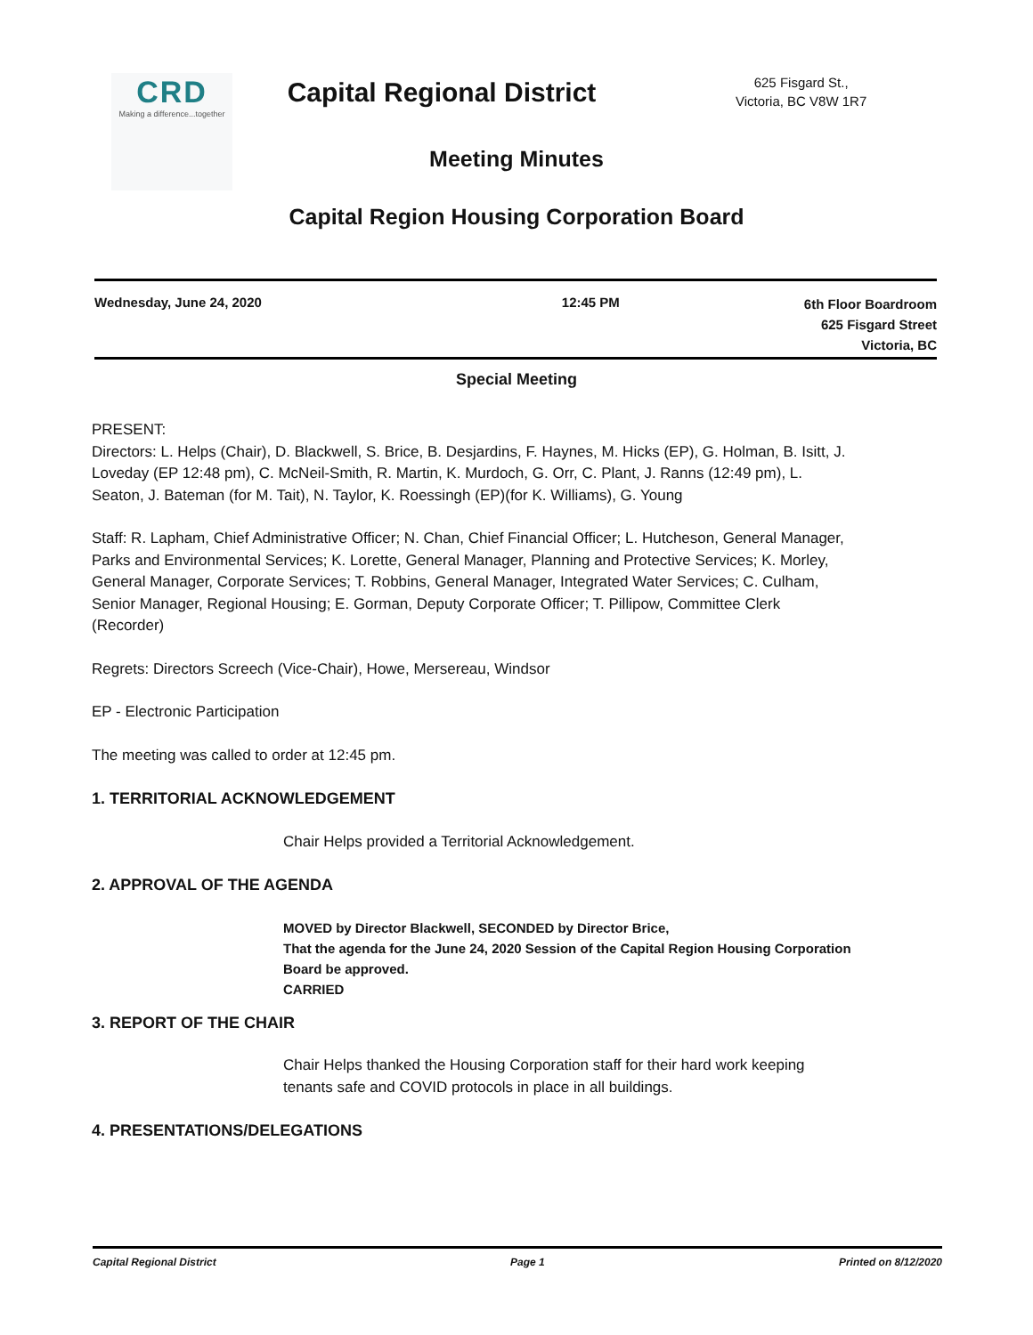CRD
Making a difference...together
Capital Regional District
625 Fisgard St.,
Victoria, BC V8W 1R7
Meeting Minutes
Capital Region Housing Corporation Board
Wednesday, June 24, 2020 12:45 PM 6th Floor Boardroom
625 Fisgard Street
Victoria, BC
Special Meeting
PRESENT:
Directors: L. Helps (Chair), D. Blackwell, S. Brice, B. Desjardins, F. Haynes, M. Hicks (EP), G. Holman, B. Isitt, J. Loveday (EP 12:48 pm), C. McNeil-Smith, R. Martin, K. Murdoch, G. Orr, C. Plant, J. Ranns (12:49 pm), L. Seaton, J. Bateman (for M. Tait), N. Taylor, K. Roessingh (EP)(for K. Williams), G. Young
Staff: R. Lapham, Chief Administrative Officer; N. Chan, Chief Financial Officer; L. Hutcheson, General Manager, Parks and Environmental Services; K. Lorette, General Manager, Planning and Protective Services; K. Morley, General Manager, Corporate Services; T. Robbins, General Manager, Integrated Water Services; C. Culham, Senior Manager, Regional Housing; E. Gorman, Deputy Corporate Officer; T. Pillipow, Committee Clerk (Recorder)
Regrets: Directors Screech (Vice-Chair), Howe, Mersereau, Windsor
EP - Electronic Participation
The meeting was called to order at 12:45 pm.
1. TERRITORIAL ACKNOWLEDGEMENT
Chair Helps provided a Territorial Acknowledgement.
2. APPROVAL OF THE AGENDA
MOVED by Director Blackwell, SECONDED by Director Brice,
That the agenda for the June 24, 2020 Session of the Capital Region Housing Corporation Board be approved.
CARRIED
3. REPORT OF THE CHAIR
Chair Helps thanked the Housing Corporation staff for their hard work keeping tenants safe and COVID protocols in place in all buildings.
4. PRESENTATIONS/DELEGATIONS
Capital Regional District Page 1 Printed on 8/12/2020